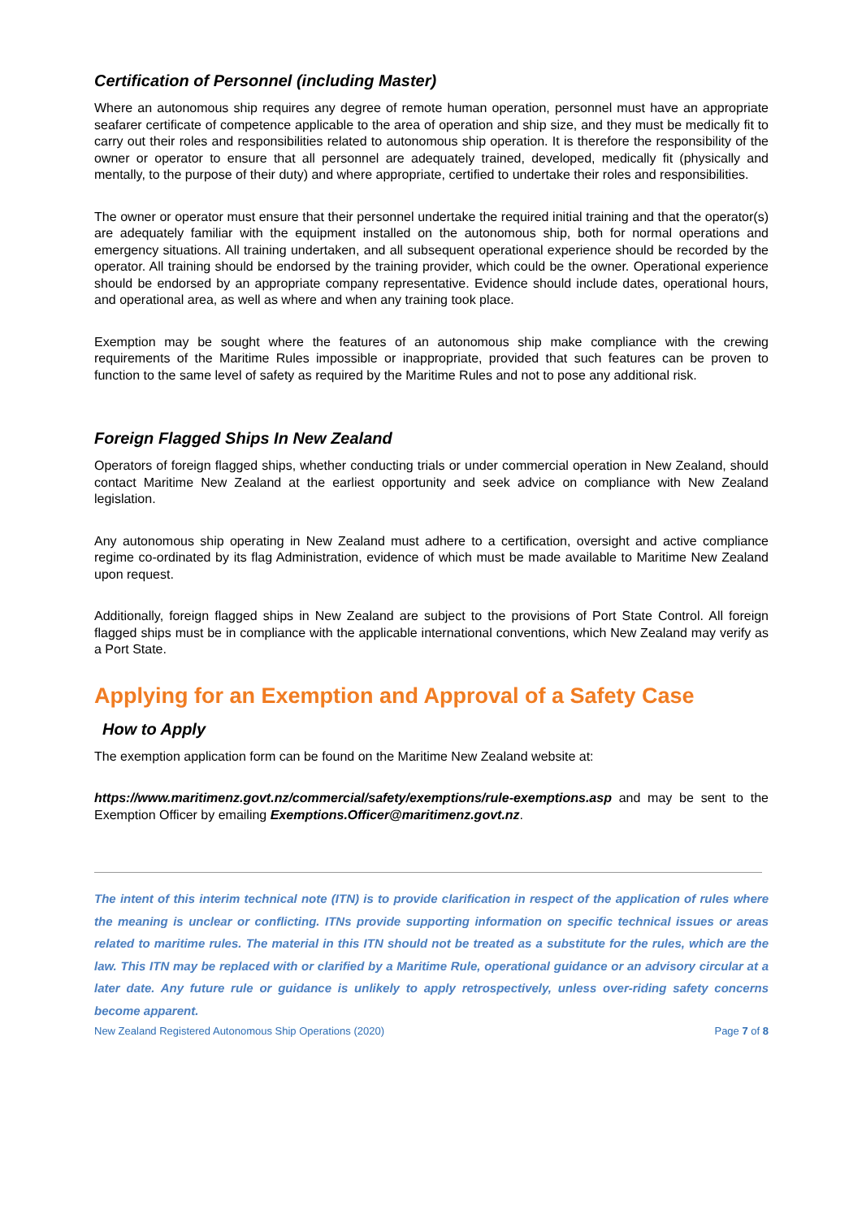Certification of Personnel (including Master)
Where an autonomous ship requires any degree of remote human operation, personnel must have an appropriate seafarer certificate of competence applicable to the area of operation and ship size, and they must be medically fit to carry out their roles and responsibilities related to autonomous ship operation. It is therefore the responsibility of the owner or operator to ensure that all personnel are adequately trained, developed, medically fit (physically and mentally, to the purpose of their duty) and where appropriate, certified to undertake their roles and responsibilities.
The owner or operator must ensure that their personnel undertake the required initial training and that the operator(s) are adequately familiar with the equipment installed on the autonomous ship, both for normal operations and emergency situations. All training undertaken, and all subsequent operational experience should be recorded by the operator. All training should be endorsed by the training provider, which could be the owner. Operational experience should be endorsed by an appropriate company representative. Evidence should include dates, operational hours, and operational area, as well as where and when any training took place.
Exemption may be sought where the features of an autonomous ship make compliance with the crewing requirements of the Maritime Rules impossible or inappropriate, provided that such features can be proven to function to the same level of safety as required by the Maritime Rules and not to pose any additional risk.
Foreign Flagged Ships In New Zealand
Operators of foreign flagged ships, whether conducting trials or under commercial operation in New Zealand, should contact Maritime New Zealand at the earliest opportunity and seek advice on compliance with New Zealand legislation.
Any autonomous ship operating in New Zealand must adhere to a certification, oversight and active compliance regime co-ordinated by its flag Administration, evidence of which must be made available to Maritime New Zealand upon request.
Additionally, foreign flagged ships in New Zealand are subject to the provisions of Port State Control. All foreign flagged ships must be in compliance with the applicable international conventions, which New Zealand may verify as a Port State.
Applying for an Exemption and Approval of a Safety Case
How to Apply
The exemption application form can be found on the Maritime New Zealand website at:
https://www.maritimenz.govt.nz/commercial/safety/exemptions/rule-exemptions.asp and may be sent to the Exemption Officer by emailing Exemptions.Officer@maritimenz.govt.nz.
The intent of this interim technical note (ITN) is to provide clarification in respect of the application of rules where the meaning is unclear or conflicting. ITNs provide supporting information on specific technical issues or areas related to maritime rules. The material in this ITN should not be treated as a substitute for the rules, which are the law. This ITN may be replaced with or clarified by a Maritime Rule, operational guidance or an advisory circular at a later date. Any future rule or guidance is unlikely to apply retrospectively, unless over-riding safety concerns become apparent.
New Zealand Registered Autonomous Ship Operations (2020) Page 7 of 8